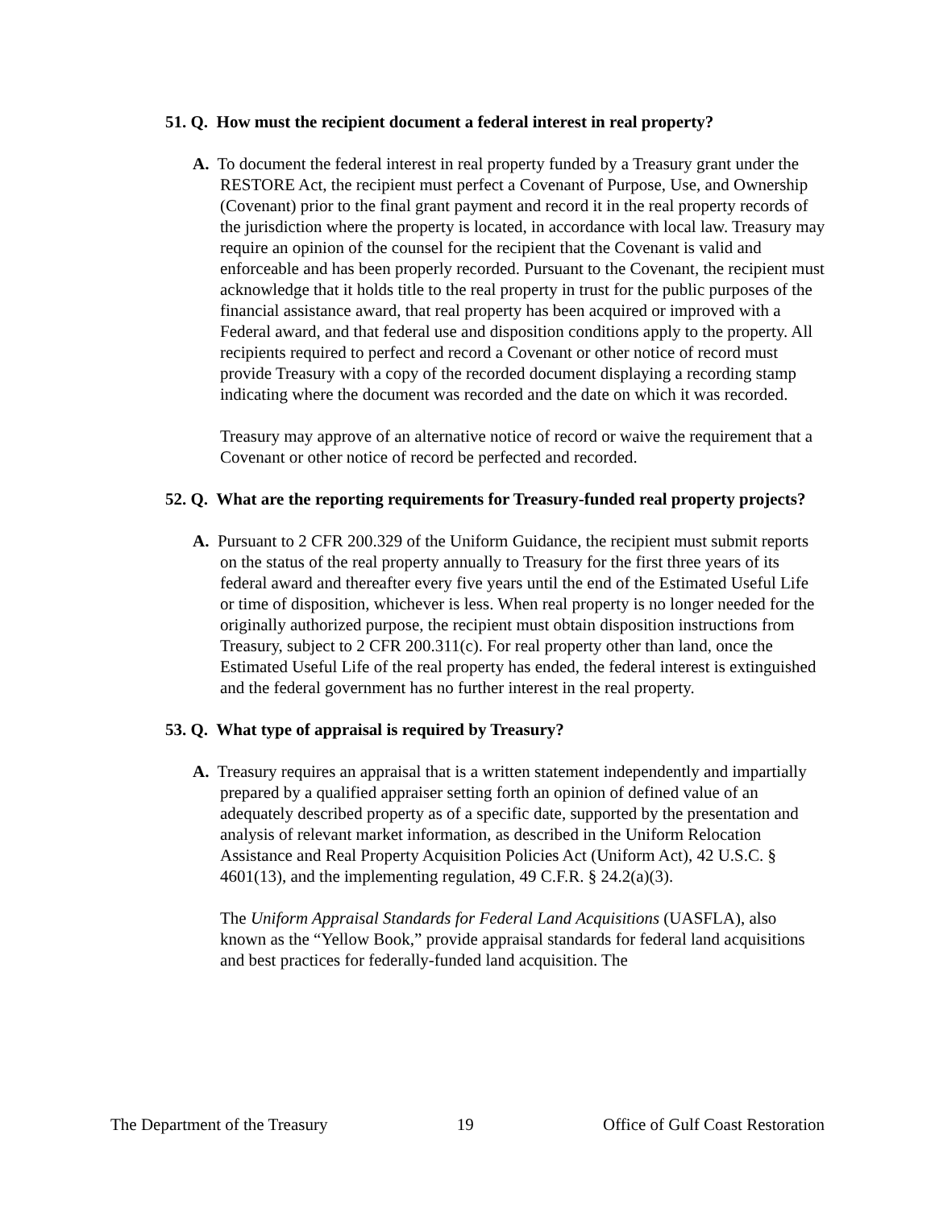51. Q. How must the recipient document a federal interest in real property?
A. To document the federal interest in real property funded by a Treasury grant under the RESTORE Act, the recipient must perfect a Covenant of Purpose, Use, and Ownership (Covenant) prior to the final grant payment and record it in the real property records of the jurisdiction where the property is located, in accordance with local law. Treasury may require an opinion of the counsel for the recipient that the Covenant is valid and enforceable and has been properly recorded. Pursuant to the Covenant, the recipient must acknowledge that it holds title to the real property in trust for the public purposes of the financial assistance award, that real property has been acquired or improved with a Federal award, and that federal use and disposition conditions apply to the property. All recipients required to perfect and record a Covenant or other notice of record must provide Treasury with a copy of the recorded document displaying a recording stamp indicating where the document was recorded and the date on which it was recorded.
Treasury may approve of an alternative notice of record or waive the requirement that a Covenant or other notice of record be perfected and recorded.
52. Q. What are the reporting requirements for Treasury-funded real property projects?
A. Pursuant to 2 CFR 200.329 of the Uniform Guidance, the recipient must submit reports on the status of the real property annually to Treasury for the first three years of its federal award and thereafter every five years until the end of the Estimated Useful Life or time of disposition, whichever is less. When real property is no longer needed for the originally authorized purpose, the recipient must obtain disposition instructions from Treasury, subject to 2 CFR 200.311(c). For real property other than land, once the Estimated Useful Life of the real property has ended, the federal interest is extinguished and the federal government has no further interest in the real property.
53. Q. What type of appraisal is required by Treasury?
A. Treasury requires an appraisal that is a written statement independently and impartially prepared by a qualified appraiser setting forth an opinion of defined value of an adequately described property as of a specific date, supported by the presentation and analysis of relevant market information, as described in the Uniform Relocation Assistance and Real Property Acquisition Policies Act (Uniform Act), 42 U.S.C. § 4601(13), and the implementing regulation, 49 C.F.R. § 24.2(a)(3).
The Uniform Appraisal Standards for Federal Land Acquisitions (UASFLA), also known as the “Yellow Book,” provide appraisal standards for federal land acquisitions and best practices for federally-funded land acquisition. The
The Department of the Treasury 19 Office of Gulf Coast Restoration